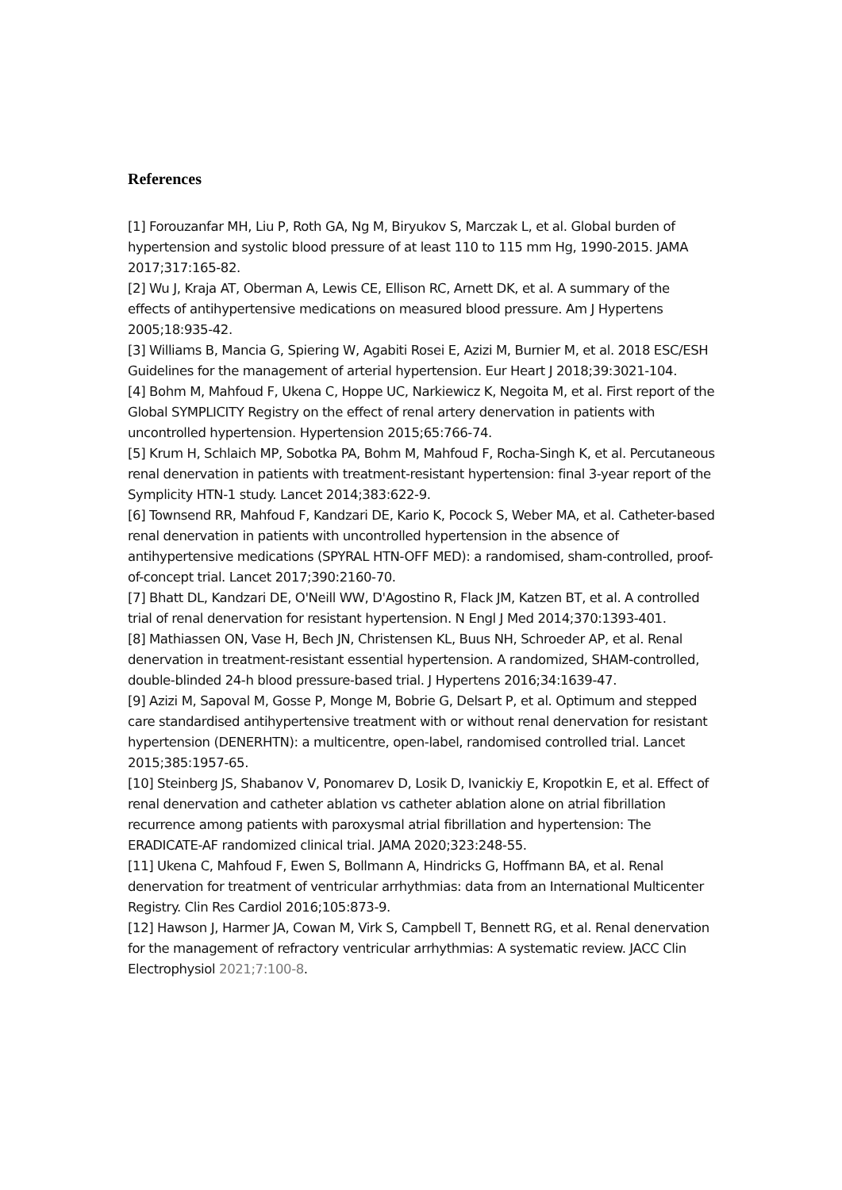References
[1] Forouzanfar MH, Liu P, Roth GA, Ng M, Biryukov S, Marczak L, et al. Global burden of hypertension and systolic blood pressure of at least 110 to 115 mm Hg, 1990-2015. JAMA 2017;317:165-82.
[2] Wu J, Kraja AT, Oberman A, Lewis CE, Ellison RC, Arnett DK, et al. A summary of the effects of antihypertensive medications on measured blood pressure. Am J Hypertens 2005;18:935-42.
[3] Williams B, Mancia G, Spiering W, Agabiti Rosei E, Azizi M, Burnier M, et al. 2018 ESC/ESH Guidelines for the management of arterial hypertension. Eur Heart J 2018;39:3021-104.
[4] Bohm M, Mahfoud F, Ukena C, Hoppe UC, Narkiewicz K, Negoita M, et al. First report of the Global SYMPLICITY Registry on the effect of renal artery denervation in patients with uncontrolled hypertension. Hypertension 2015;65:766-74.
[5] Krum H, Schlaich MP, Sobotka PA, Bohm M, Mahfoud F, Rocha-Singh K, et al. Percutaneous renal denervation in patients with treatment-resistant hypertension: final 3-year report of the Symplicity HTN-1 study. Lancet 2014;383:622-9.
[6] Townsend RR, Mahfoud F, Kandzari DE, Kario K, Pocock S, Weber MA, et al. Catheter-based renal denervation in patients with uncontrolled hypertension in the absence of antihypertensive medications (SPYRAL HTN-OFF MED): a randomised, sham-controlled, proof-of-concept trial. Lancet 2017;390:2160-70.
[7] Bhatt DL, Kandzari DE, O'Neill WW, D'Agostino R, Flack JM, Katzen BT, et al. A controlled trial of renal denervation for resistant hypertension. N Engl J Med 2014;370:1393-401.
[8] Mathiassen ON, Vase H, Bech JN, Christensen KL, Buus NH, Schroeder AP, et al. Renal denervation in treatment-resistant essential hypertension. A randomized, SHAM-controlled, double-blinded 24-h blood pressure-based trial. J Hypertens 2016;34:1639-47.
[9] Azizi M, Sapoval M, Gosse P, Monge M, Bobrie G, Delsart P, et al. Optimum and stepped care standardised antihypertensive treatment with or without renal denervation for resistant hypertension (DENERHTN): a multicentre, open-label, randomised controlled trial. Lancet 2015;385:1957-65.
[10] Steinberg JS, Shabanov V, Ponomarev D, Losik D, Ivanickiy E, Kropotkin E, et al. Effect of renal denervation and catheter ablation vs catheter ablation alone on atrial fibrillation recurrence among patients with paroxysmal atrial fibrillation and hypertension: The ERADICATE-AF randomized clinical trial. JAMA 2020;323:248-55.
[11] Ukena C, Mahfoud F, Ewen S, Bollmann A, Hindricks G, Hoffmann BA, et al. Renal denervation for treatment of ventricular arrhythmias: data from an International Multicenter Registry. Clin Res Cardiol 2016;105:873-9.
[12] Hawson J, Harmer JA, Cowan M, Virk S, Campbell T, Bennett RG, et al. Renal denervation for the management of refractory ventricular arrhythmias: A systematic review. JACC Clin Electrophysiol 2021;7:100-8.